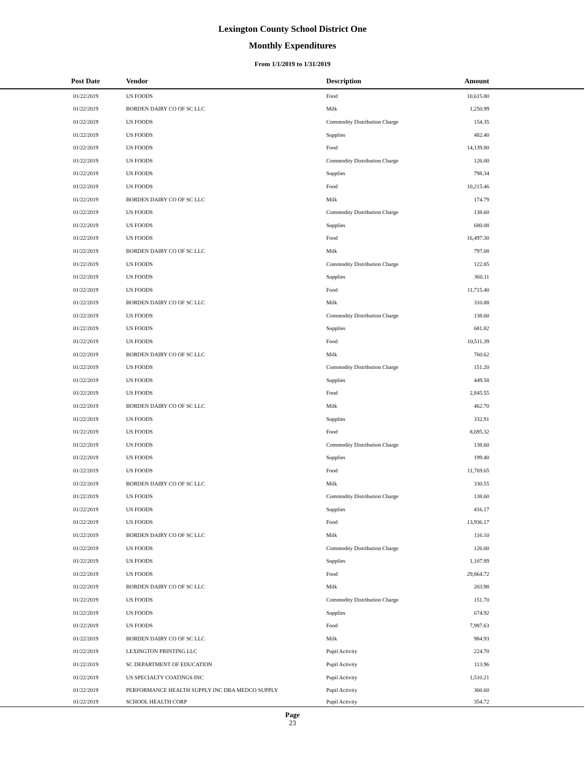Lexington County School District One
Monthly Expenditures
From 1/1/2019 to 1/31/2019
| Post Date | Vendor | Description | Amount | |
| --- | --- | --- | --- | --- |
| 01/22/2019 | US FOODS | Food | 10,615.80 | |
| 01/22/2019 | BORDEN DAIRY CO OF SC LLC | Milk | 1,250.99 | |
| 01/22/2019 | US FOODS | Commodity Distribution Charge | 154.35 | |
| 01/22/2019 | US FOODS | Supplies | 482.40 | |
| 01/22/2019 | US FOODS | Food | 14,139.80 | |
| 01/22/2019 | US FOODS | Commodity Distribution Charge | 126.00 | |
| 01/22/2019 | US FOODS | Supplies | 798.34 | |
| 01/22/2019 | US FOODS | Food | 10,215.46 | |
| 01/22/2019 | BORDEN DAIRY CO OF SC LLC | Milk | 174.79 | |
| 01/22/2019 | US FOODS | Commodity Distribution Charge | 138.60 | |
| 01/22/2019 | US FOODS | Supplies | 680.08 | |
| 01/22/2019 | US FOODS | Food | 16,497.30 | |
| 01/22/2019 | BORDEN DAIRY CO OF SC LLC | Milk | 797.08 | |
| 01/22/2019 | US FOODS | Commodity Distribution Charge | 122.85 | |
| 01/22/2019 | US FOODS | Supplies | 360.11 | |
| 01/22/2019 | US FOODS | Food | 11,715.40 | |
| 01/22/2019 | BORDEN DAIRY CO OF SC LLC | Milk | 310.88 | |
| 01/22/2019 | US FOODS | Commodity Distribution Charge | 138.60 | |
| 01/22/2019 | US FOODS | Supplies | 681.82 | |
| 01/22/2019 | US FOODS | Food | 10,511.39 | |
| 01/22/2019 | BORDEN DAIRY CO OF SC LLC | Milk | 760.62 | |
| 01/22/2019 | US FOODS | Commodity Distribution Charge | 151.20 | |
| 01/22/2019 | US FOODS | Supplies | 449.58 | |
| 01/22/2019 | US FOODS | Food | 2,845.55 | |
| 01/22/2019 | BORDEN DAIRY CO OF SC LLC | Milk | 462.70 | |
| 01/22/2019 | US FOODS | Supplies | 332.91 | |
| 01/22/2019 | US FOODS | Food | 8,695.32 | |
| 01/22/2019 | US FOODS | Commodity Distribution Charge | 138.60 | |
| 01/22/2019 | US FOODS | Supplies | 199.40 | |
| 01/22/2019 | US FOODS | Food | 11,769.65 | |
| 01/22/2019 | BORDEN DAIRY CO OF SC LLC | Milk | 330.55 | |
| 01/22/2019 | US FOODS | Commodity Distribution Charge | 138.60 | |
| 01/22/2019 | US FOODS | Supplies | 416.17 | |
| 01/22/2019 | US FOODS | Food | 13,936.17 | |
| 01/22/2019 | BORDEN DAIRY CO OF SC LLC | Milk | 116.10 | |
| 01/22/2019 | US FOODS | Commodity Distribution Charge | 126.00 | |
| 01/22/2019 | US FOODS | Supplies | 1,107.89 | |
| 01/22/2019 | US FOODS | Food | 29,864.72 | |
| 01/22/2019 | BORDEN DAIRY CO OF SC LLC | Milk | 203.98 | |
| 01/22/2019 | US FOODS | Commodity Distribution Charge | 151.70 | |
| 01/22/2019 | US FOODS | Supplies | 674.92 | |
| 01/22/2019 | US FOODS | Food | 7,987.63 | |
| 01/22/2019 | BORDEN DAIRY CO OF SC LLC | Milk | 984.93 | |
| 01/22/2019 | LEXINGTON PRINTING LLC | Pupil Activity | 224.70 | |
| 01/22/2019 | SC DEPARTMENT OF EDUCATION | Pupil Activity | 113.96 | |
| 01/22/2019 | US SPECIALTY COATINGS INC | Pupil Activity | 1,510.21 | |
| 01/22/2019 | PERFORMANCE HEALTH SUPPLY INC DBA MEDCO SUPPLY | Pupil Activity | 360.60 | |
| 01/22/2019 | SCHOOL HEALTH CORP | Pupil Activity | 354.72 | |
Page
23